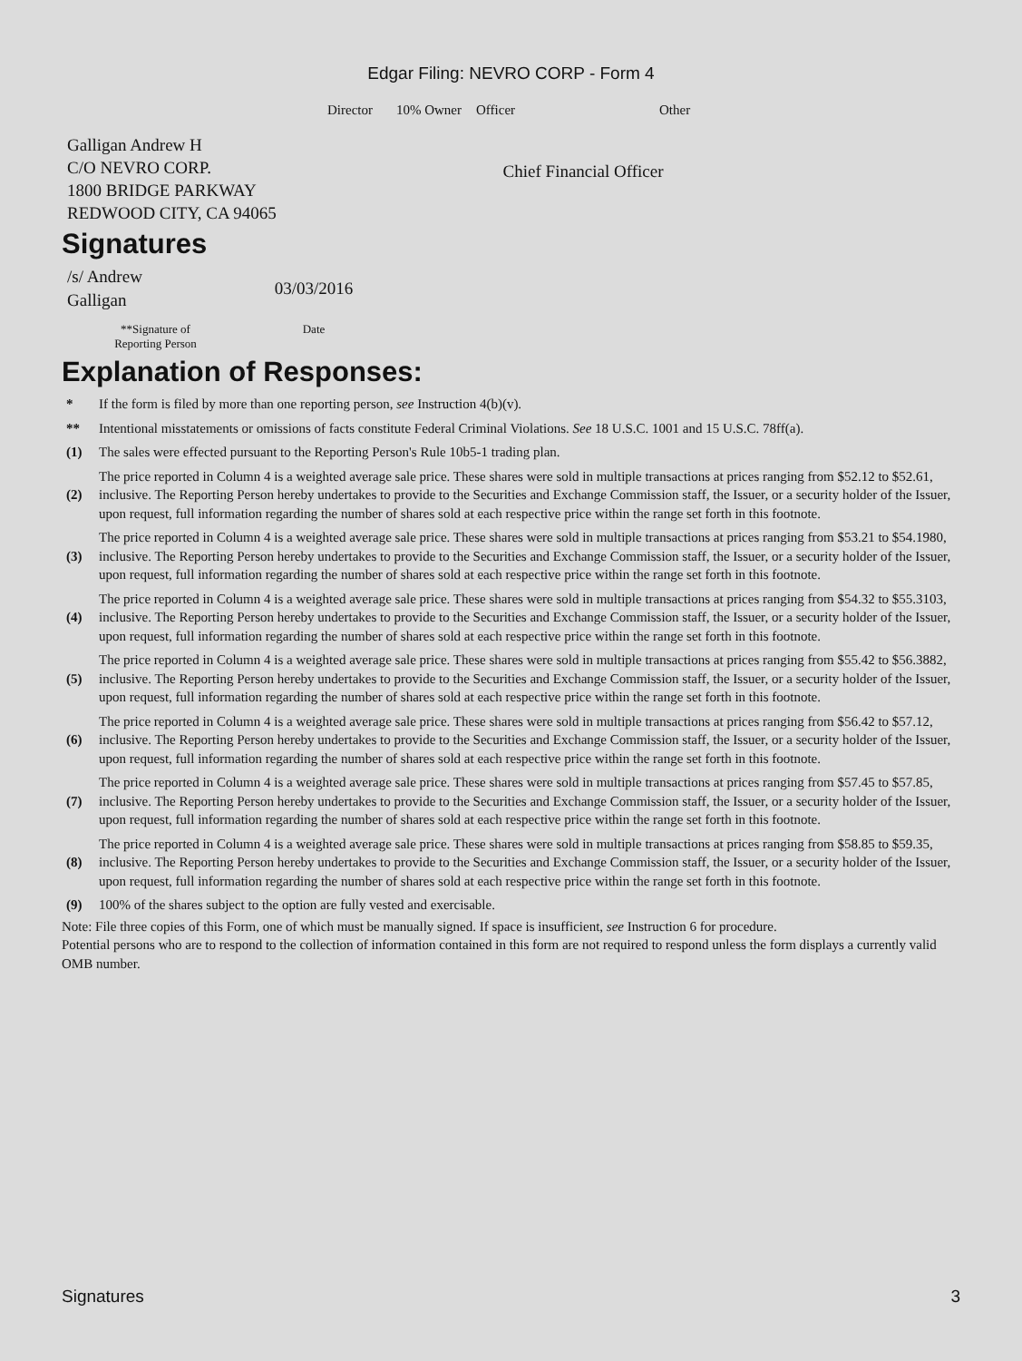Edgar Filing: NEVRO CORP - Form 4
| | Director | 10% Owner | Officer | Other |
| Galligan Andrew H C/O NEVRO CORP. 1800 BRIDGE PARKWAY REDWOOD CITY, CA 94065 | | | Chief Financial Officer | |
Signatures
| /s/ Andrew Galligan | 03/03/2016 |
| **Signature of Reporting Person | Date |
Explanation of Responses:
| * | If the form is filed by more than one reporting person, see Instruction 4(b)(v). |
| ** | Intentional misstatements or omissions of facts constitute Federal Criminal Violations. See 18 U.S.C. 1001 and 15 U.S.C. 78ff(a). |
| (1) | The sales were effected pursuant to the Reporting Person's Rule 10b5-1 trading plan. |
| (2) | The price reported in Column 4 is a weighted average sale price. These shares were sold in multiple transactions at prices ranging from $52.12 to $52.61, inclusive. The Reporting Person hereby undertakes to provide to the Securities and Exchange Commission staff, the Issuer, or a security holder of the Issuer, upon request, full information regarding the number of shares sold at each respective price within the range set forth in this footnote. |
| (3) | The price reported in Column 4 is a weighted average sale price. These shares were sold in multiple transactions at prices ranging from $53.21 to $54.1980, inclusive. The Reporting Person hereby undertakes to provide to the Securities and Exchange Commission staff, the Issuer, or a security holder of the Issuer, upon request, full information regarding the number of shares sold at each respective price within the range set forth in this footnote. |
| (4) | The price reported in Column 4 is a weighted average sale price. These shares were sold in multiple transactions at prices ranging from $54.32 to $55.3103, inclusive. The Reporting Person hereby undertakes to provide to the Securities and Exchange Commission staff, the Issuer, or a security holder of the Issuer, upon request, full information regarding the number of shares sold at each respective price within the range set forth in this footnote. |
| (5) | The price reported in Column 4 is a weighted average sale price. These shares were sold in multiple transactions at prices ranging from $55.42 to $56.3882, inclusive. The Reporting Person hereby undertakes to provide to the Securities and Exchange Commission staff, the Issuer, or a security holder of the Issuer, upon request, full information regarding the number of shares sold at each respective price within the range set forth in this footnote. |
| (6) | The price reported in Column 4 is a weighted average sale price. These shares were sold in multiple transactions at prices ranging from $56.42 to $57.12, inclusive. The Reporting Person hereby undertakes to provide to the Securities and Exchange Commission staff, the Issuer, or a security holder of the Issuer, upon request, full information regarding the number of shares sold at each respective price within the range set forth in this footnote. |
| (7) | The price reported in Column 4 is a weighted average sale price. These shares were sold in multiple transactions at prices ranging from $57.45 to $57.85, inclusive. The Reporting Person hereby undertakes to provide to the Securities and Exchange Commission staff, the Issuer, or a security holder of the Issuer, upon request, full information regarding the number of shares sold at each respective price within the range set forth in this footnote. |
| (8) | The price reported in Column 4 is a weighted average sale price. These shares were sold in multiple transactions at prices ranging from $58.85 to $59.35, inclusive. The Reporting Person hereby undertakes to provide to the Securities and Exchange Commission staff, the Issuer, or a security holder of the Issuer, upon request, full information regarding the number of shares sold at each respective price within the range set forth in this footnote. |
| (9) | 100% of the shares subject to the option are fully vested and exercisable. |
Note: File three copies of this Form, one of which must be manually signed. If space is insufficient, see Instruction 6 for procedure.
Potential persons who are to respond to the collection of information contained in this form are not required to respond unless the form displays a currently valid OMB number.
Signatures 3